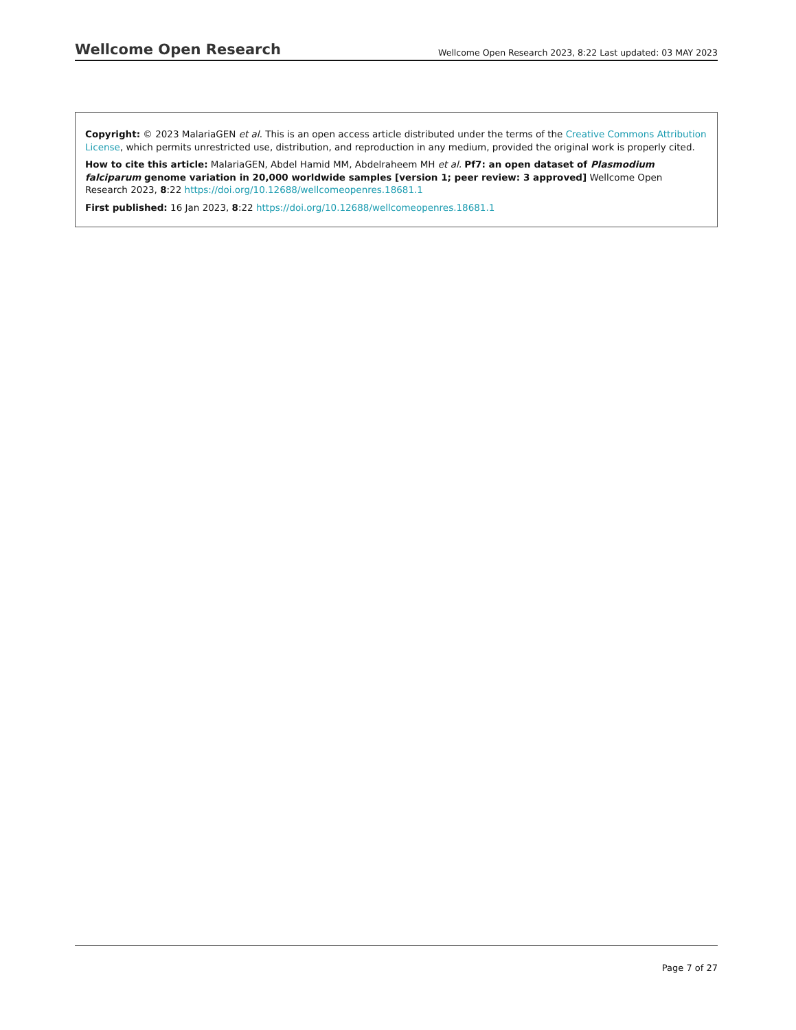Wellcome Open Research Wellcome Open Research 2023, 8:22 Last updated: 03 MAY 2023
Copyright: © 2023 MalariaGEN et al. This is an open access article distributed under the terms of the Creative Commons Attribution License, which permits unrestricted use, distribution, and reproduction in any medium, provided the original work is properly cited.
How to cite this article: MalariaGEN, Abdel Hamid MM, Abdelraheem MH et al. Pf7: an open dataset of Plasmodium falciparum genome variation in 20,000 worldwide samples [version 1; peer review: 3 approved] Wellcome Open Research 2023, 8:22 https://doi.org/10.12688/wellcomeopenres.18681.1
First published: 16 Jan 2023, 8:22 https://doi.org/10.12688/wellcomeopenres.18681.1
Page 7 of 27